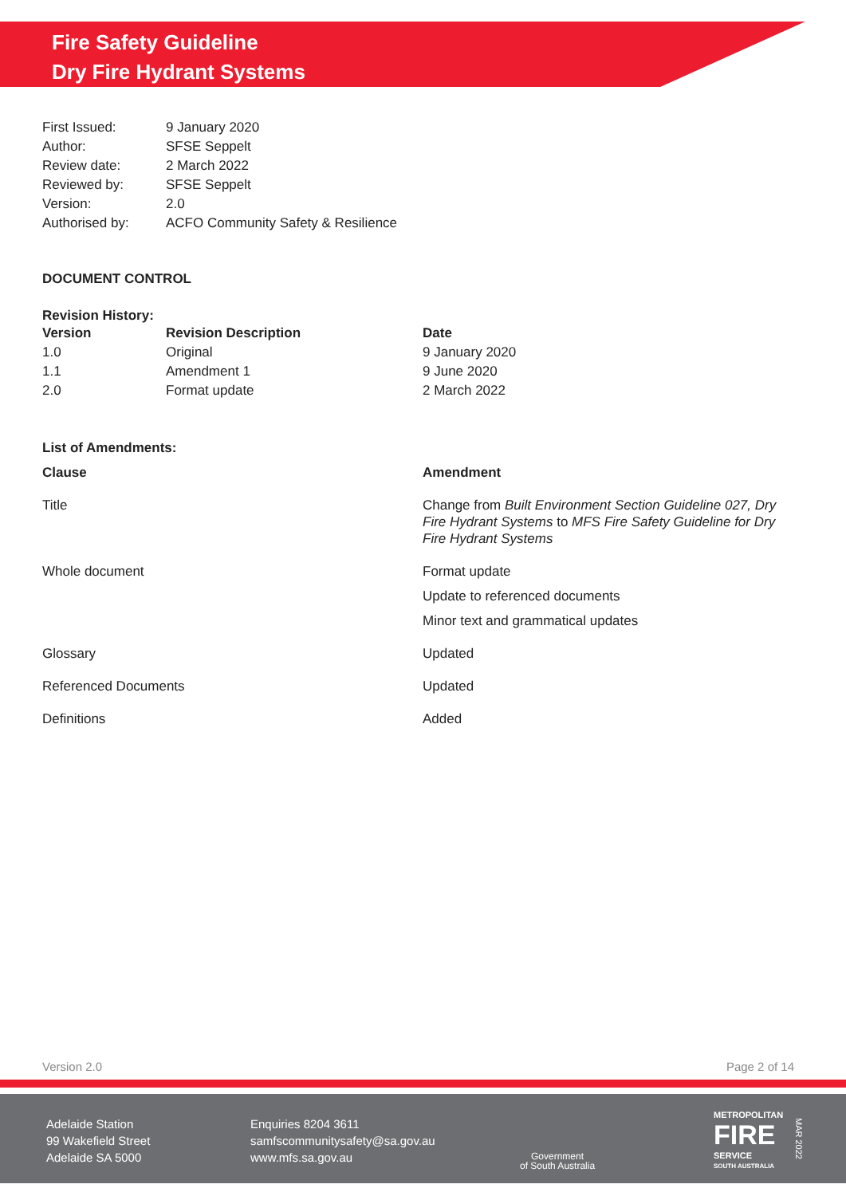Fire Safety Guideline
Dry Fire Hydrant Systems
| First Issued: | 9 January 2020 |
| Author: | SFSE Seppelt |
| Review date: | 2 March 2022 |
| Reviewed by: | SFSE Seppelt |
| Version: | 2.0 |
| Authorised by: | ACFO Community Safety & Resilience |
DOCUMENT CONTROL
Revision History:
| Version | Revision Description | Date |
| --- | --- | --- |
| 1.0 | Original | 9 January 2020 |
| 1.1 | Amendment 1 | 9 June 2020 |
| 2.0 | Format update | 2 March 2022 |
List of Amendments:
| Clause | Amendment |
| --- | --- |
| Title | Change from Built Environment Section Guideline 027, Dry Fire Hydrant Systems to MFS Fire Safety Guideline for Dry Fire Hydrant Systems |
| Whole document | Format update Update to referenced documents Minor text and grammatical updates |
| Glossary | Updated |
| Referenced Documents | Updated |
| Definitions | Added |
Version 2.0 Page 2 of 14
Adelaide Station
99 Wakefield Street
Adelaide SA 5000
Enquiries 8204 3611
samfscommunitysafety@sa.gov.au
www.mfs.sa.gov.au
Government
of South Australia
METROPOLITAN
FIRE
SERVICE
SOUTH AUSTRALIA
MAR 2022